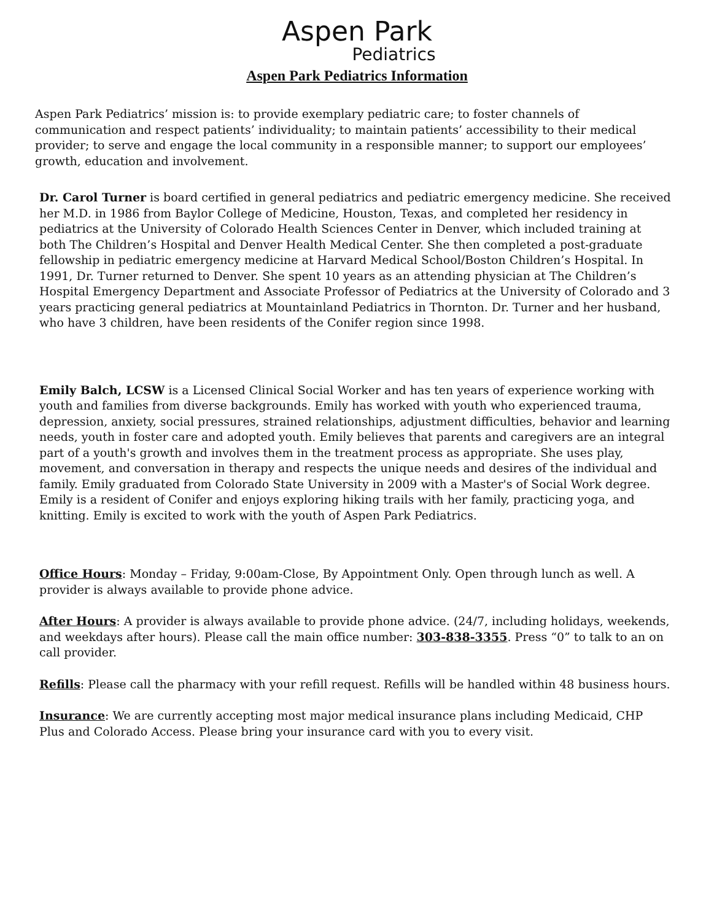Aspen Park
Pediatrics
Aspen Park Pediatrics Information
Aspen Park Pediatrics’ mission is: to provide exemplary pediatric care; to foster channels of communication and respect patients’ individuality; to maintain patients’ accessibility to their medical provider; to serve and engage the local community in a responsible manner; to support our employees’ growth, education and involvement.
Dr. Carol Turner is board certified in general pediatrics and pediatric emergency medicine. She received her M.D. in 1986 from Baylor College of Medicine, Houston, Texas, and completed her residency in pediatrics at the University of Colorado Health Sciences Center in Denver, which included training at both The Children’s Hospital and Denver Health Medical Center. She then completed a post-graduate fellowship in pediatric emergency medicine at Harvard Medical School/Boston Children’s Hospital. In 1991, Dr. Turner returned to Denver. She spent 10 years as an attending physician at The Children’s Hospital Emergency Department and Associate Professor of Pediatrics at the University of Colorado and 3 years practicing general pediatrics at Mountainland Pediatrics in Thornton. Dr. Turner and her husband, who have 3 children, have been residents of the Conifer region since 1998.
Emily Balch, LCSW is a Licensed Clinical Social Worker and has ten years of experience working with youth and families from diverse backgrounds. Emily has worked with youth who experienced trauma, depression, anxiety, social pressures, strained relationships, adjustment difficulties, behavior and learning needs, youth in foster care and adopted youth. Emily believes that parents and caregivers are an integral part of a youth's growth and involves them in the treatment process as appropriate. She uses play, movement, and conversation in therapy and respects the unique needs and desires of the individual and family. Emily graduated from Colorado State University in 2009 with a Master's of Social Work degree. Emily is a resident of Conifer and enjoys exploring hiking trails with her family, practicing yoga, and knitting. Emily is excited to work with the youth of Aspen Park Pediatrics.
Office Hours: Monday – Friday, 9:00am-Close, By Appointment Only. Open through lunch as well. A provider is always available to provide phone advice.
After Hours: A provider is always available to provide phone advice. (24/7, including holidays, weekends, and weekdays after hours). Please call the main office number: 303-838-3355. Press “0” to talk to an on call provider.
Refills: Please call the pharmacy with your refill request. Refills will be handled within 48 business hours.
Insurance: We are currently accepting most major medical insurance plans including Medicaid, CHP Plus and Colorado Access. Please bring your insurance card with you to every visit.